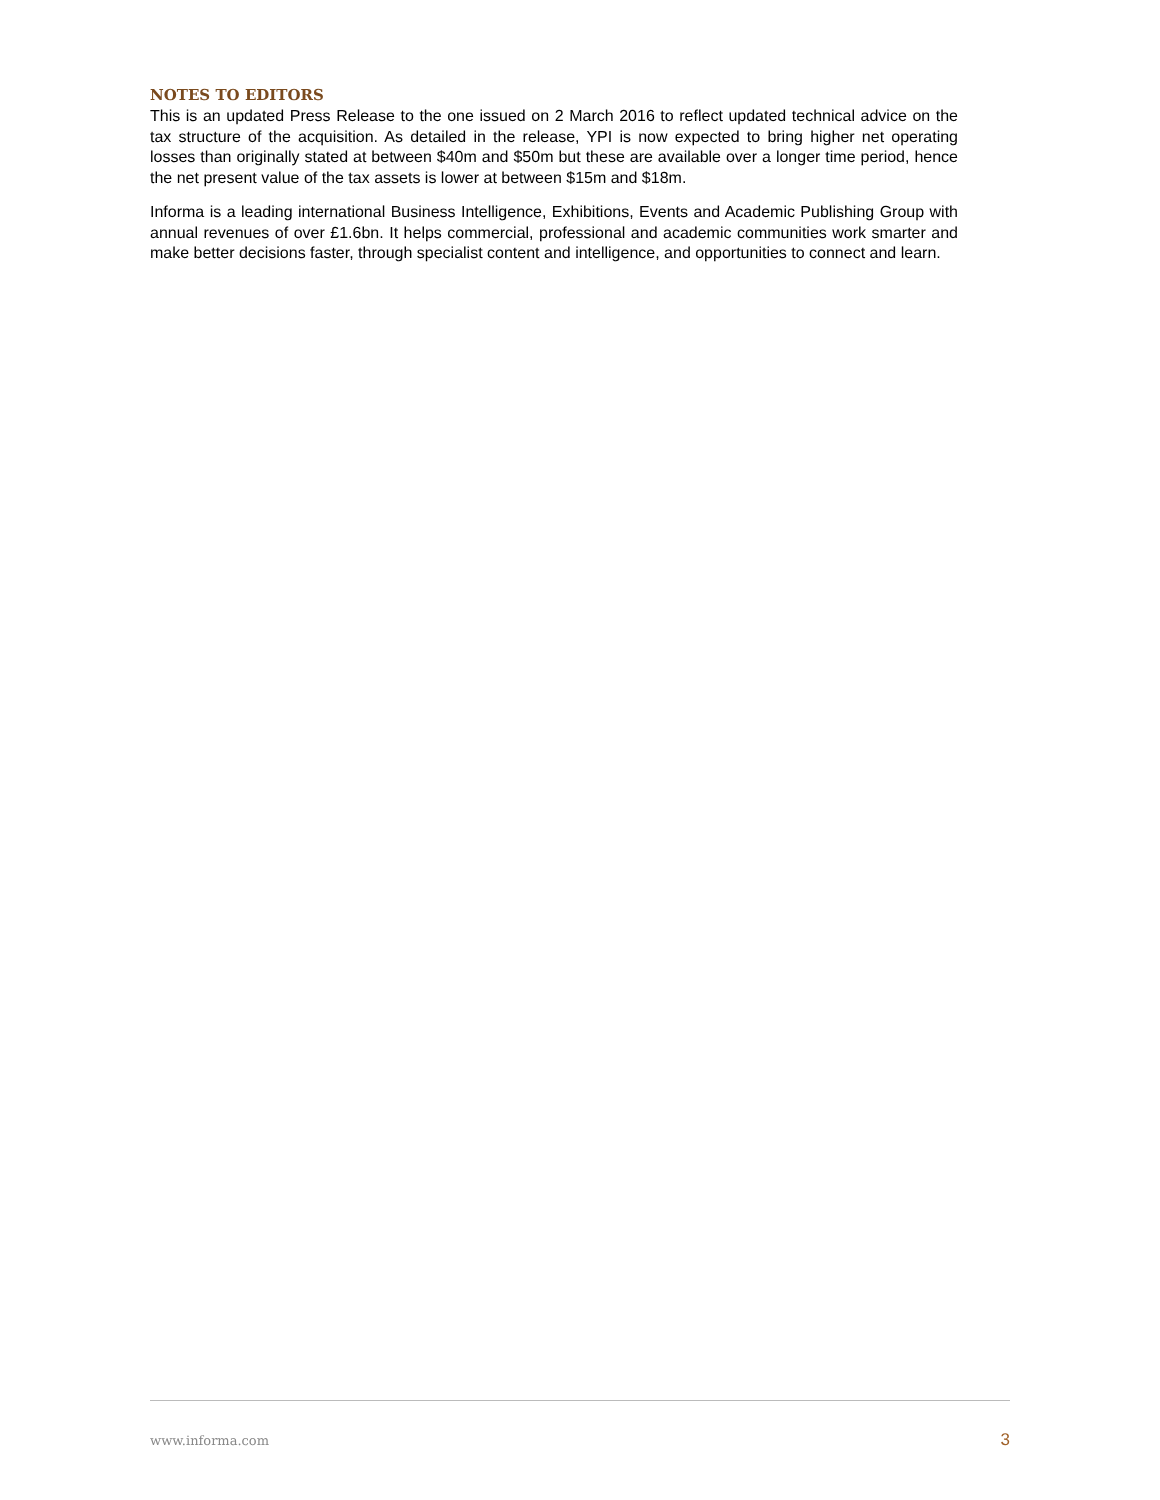NOTES TO EDITORS
This is an updated Press Release to the one issued on 2 March 2016 to reflect updated technical advice on the tax structure of the acquisition. As detailed in the release, YPI is now expected to bring higher net operating losses than originally stated at between $40m and $50m but these are available over a longer time period, hence the net present value of the tax assets is lower at between $15m and $18m.
Informa is a leading international Business Intelligence, Exhibitions, Events and Academic Publishing Group with annual revenues of over £1.6bn. It helps commercial, professional and academic communities work smarter and make better decisions faster, through specialist content and intelligence, and opportunities to connect and learn.
www.informa.com 3